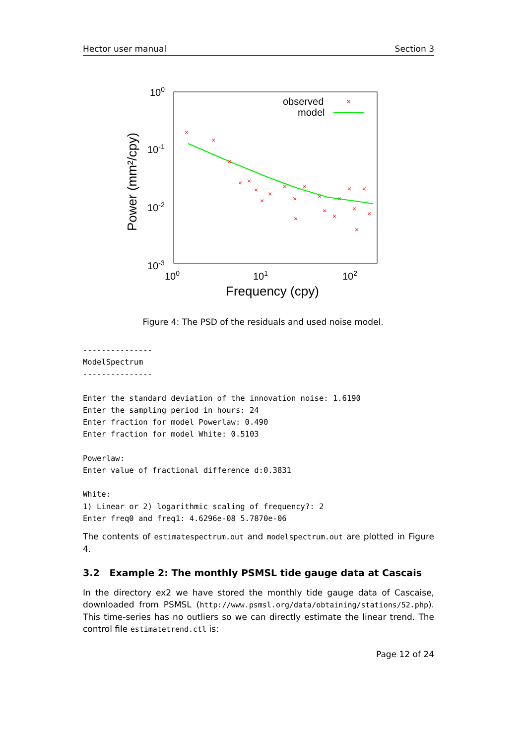Hector user manual Section 3
100
10-1
10-2
10-3
100
101
102
Frequency (cpy)
Power (mm²/cpy)
observed
model
×
×
×
×
×
×
×
×
×
×
×
×
×
×
×
×
×
×
×
×
×
×
Figure 4: The PSD of the residuals and used noise model.
---------------
ModelSpectrum
---------------

Enter the standard deviation of the innovation noise: 1.6190
Enter the sampling period in hours: 24
Enter fraction for model Powerlaw: 0.490
Enter fraction for model White: 0.5103

Powerlaw:
Enter value of fractional difference d:0.3831

White:
1) Linear or 2) logarithmic scaling of frequency?: 2
Enter freq0 and freq1: 4.6296e-08 5.7870e-06
The contents of estimatespectrum.out and modelspectrum.out are plotted in Figure 4.
3.2 Example 2: The monthly PSMSL tide gauge data at Cascais
In the directory ex2 we have stored the monthly tide gauge data of Cascaise, downloaded from PSMSL (http://www.psmsl.org/data/obtaining/stations/52.php). This time-series has no outliers so we can directly estimate the linear trend. The control file estimatetrend.ctl is:
Page 12 of 24